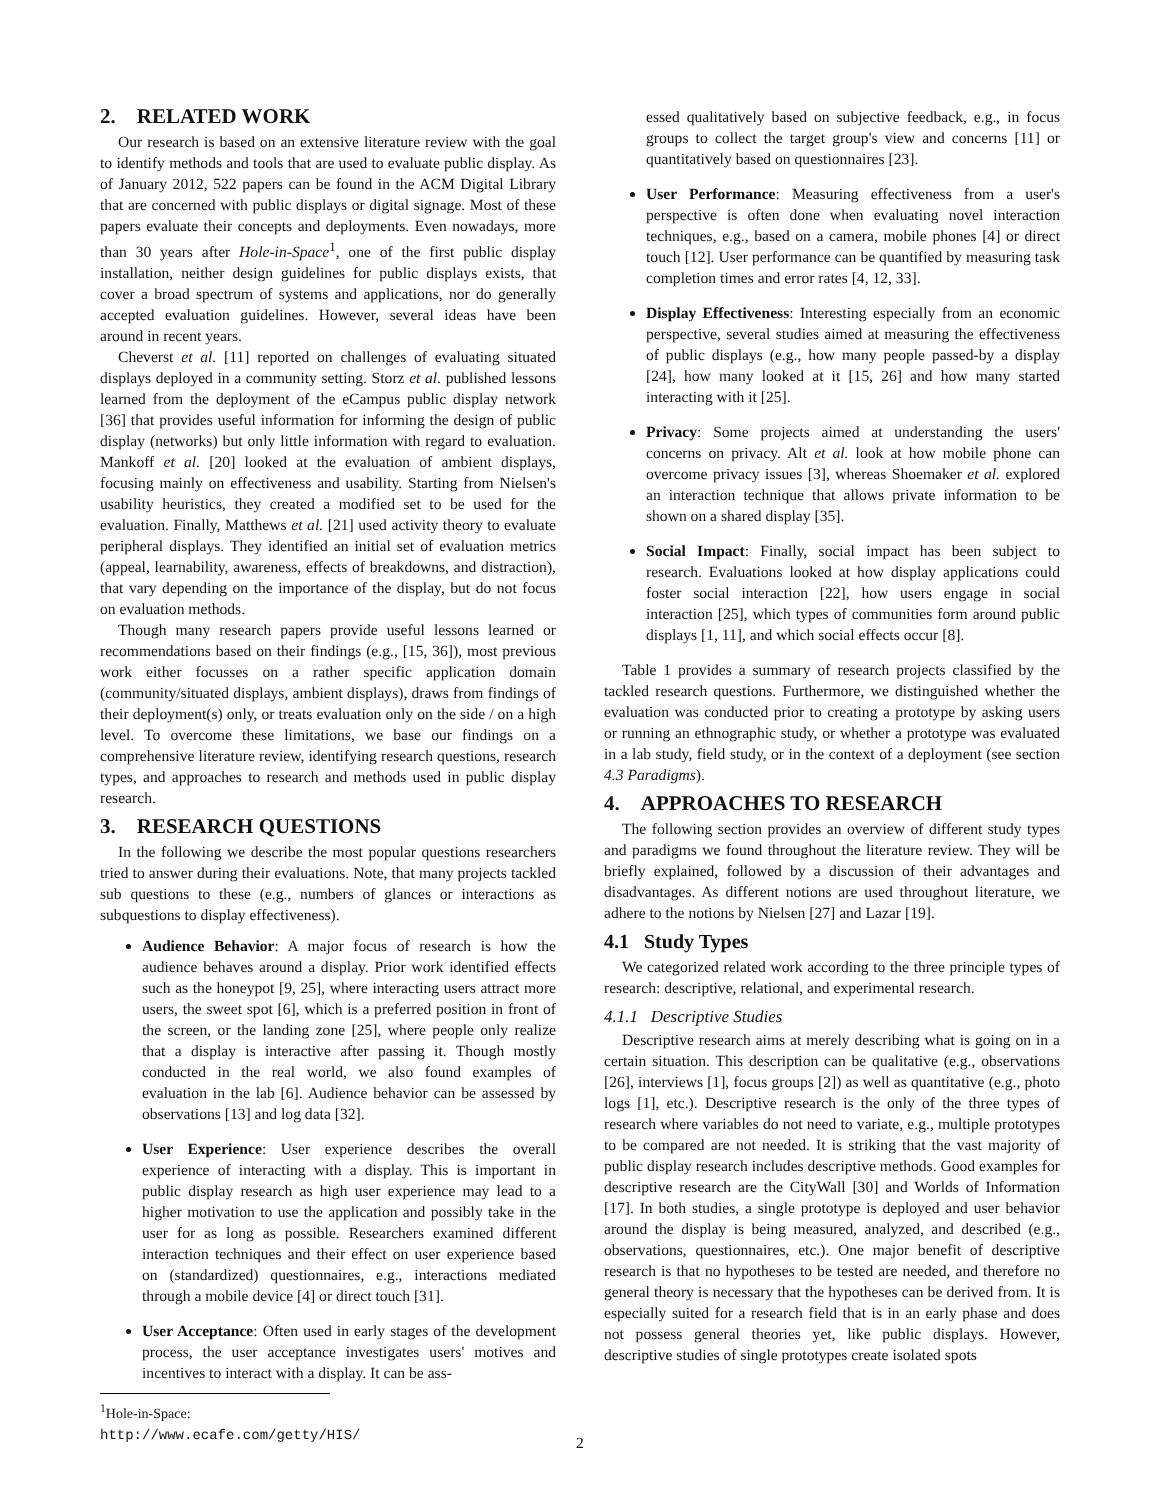2. RELATED WORK
Our research is based on an extensive literature review with the goal to identify methods and tools that are used to evaluate public display. As of January 2012, 522 papers can be found in the ACM Digital Library that are concerned with public displays or digital signage. Most of these papers evaluate their concepts and deployments. Even nowadays, more than 30 years after Hole-in-Space<sup>1</sup>, one of the first public display installation, neither design guidelines for public displays exists, that cover a broad spectrum of systems and applications, nor do generally accepted evaluation guidelines. However, several ideas have been around in recent years.
Cheverst et al. [11] reported on challenges of evaluating situated displays deployed in a community setting. Storz et al. published lessons learned from the deployment of the eCampus public display network [36] that provides useful information for informing the design of public display (networks) but only little information with regard to evaluation. Mankoff et al. [20] looked at the evaluation of ambient displays, focusing mainly on effectiveness and usability. Starting from Nielsen's usability heuristics, they created a modified set to be used for the evaluation. Finally, Matthews et al. [21] used activity theory to evaluate peripheral displays. They identified an initial set of evaluation metrics (appeal, learnability, awareness, effects of breakdowns, and distraction), that vary depending on the importance of the display, but do not focus on evaluation methods.
Though many research papers provide useful lessons learned or recommendations based on their findings (e.g., [15, 36]), most previous work either focusses on a rather specific application domain (community/situated displays, ambient displays), draws from findings of their deployment(s) only, or treats evaluation only on the side / on a high level. To overcome these limitations, we base our findings on a comprehensive literature review, identifying research questions, research types, and approaches to research and methods used in public display research.
3. RESEARCH QUESTIONS
In the following we describe the most popular questions researchers tried to answer during their evaluations. Note, that many projects tackled sub questions to these (e.g., numbers of glances or interactions as subquestions to display effectiveness).
Audience Behavior: A major focus of research is how the audience behaves around a display. Prior work identified effects such as the honeypot [9, 25], where interacting users attract more users, the sweet spot [6], which is a preferred position in front of the screen, or the landing zone [25], where people only realize that a display is interactive after passing it. Though mostly conducted in the real world, we also found examples of evaluation in the lab [6]. Audience behavior can be assessed by observations [13] and log data [32].
User Experience: User experience describes the overall experience of interacting with a display. This is important in public display research as high user experience may lead to a higher motivation to use the application and possibly take in the user for as long as possible. Researchers examined different interaction techniques and their effect on user experience based on (standardized) questionnaires, e.g., interactions mediated through a mobile device [4] or direct touch [31].
User Acceptance: Often used in early stages of the development process, the user acceptance investigates users' motives and incentives to interact with a display. It can be ass-
<sup>1</sup> Hole-in-Space: http://www.ecafe.com/getty/HIS/
essed qualitatively based on subjective feedback, e.g., in focus groups to collect the target group's view and concerns [11] or quantitatively based on questionnaires [23].
User Performance: Measuring effectiveness from a user's perspective is often done when evaluating novel interaction techniques, e.g., based on a camera, mobile phones [4] or direct touch [12]. User performance can be quantified by measuring task completion times and error rates [4, 12, 33].
Display Effectiveness: Interesting especially from an economic perspective, several studies aimed at measuring the effectiveness of public displays (e.g., how many people passed-by a display [24], how many looked at it [15, 26] and how many started interacting with it [25].
Privacy: Some projects aimed at understanding the users' concerns on privacy. Alt et al. look at how mobile phone can overcome privacy issues [3], whereas Shoemaker et al. explored an interaction technique that allows private information to be shown on a shared display [35].
Social Impact: Finally, social impact has been subject to research. Evaluations looked at how display applications could foster social interaction [22], how users engage in social interaction [25], which types of communities form around public displays [1, 11], and which social effects occur [8].
Table 1 provides a summary of research projects classified by the tackled research questions. Furthermore, we distinguished whether the evaluation was conducted prior to creating a prototype by asking users or running an ethnographic study, or whether a prototype was evaluated in a lab study, field study, or in the context of a deployment (see section 4.3 Paradigms).
4. APPROACHES TO RESEARCH
The following section provides an overview of different study types and paradigms we found throughout the literature review. They will be briefly explained, followed by a discussion of their advantages and disadvantages. As different notions are used throughout literature, we adhere to the notions by Nielsen [27] and Lazar [19].
4.1 Study Types
We categorized related work according to the three principle types of research: descriptive, relational, and experimental research.
4.1.1 Descriptive Studies
Descriptive research aims at merely describing what is going on in a certain situation. This description can be qualitative (e.g., observations [26], interviews [1], focus groups [2]) as well as quantitative (e.g., photo logs [1], etc.). Descriptive research is the only of the three types of research where variables do not need to variate, e.g., multiple prototypes to be compared are not needed. It is striking that the vast majority of public display research includes descriptive methods. Good examples for descriptive research are the CityWall [30] and Worlds of Information [17]. In both studies, a single prototype is deployed and user behavior around the display is being measured, analyzed, and described (e.g., observations, questionnaires, etc.). One major benefit of descriptive research is that no hypotheses to be tested are needed, and therefore no general theory is necessary that the hypotheses can be derived from. It is especially suited for a research field that is in an early phase and does not possess general theories yet, like public displays. However, descriptive studies of single prototypes create isolated spots
2